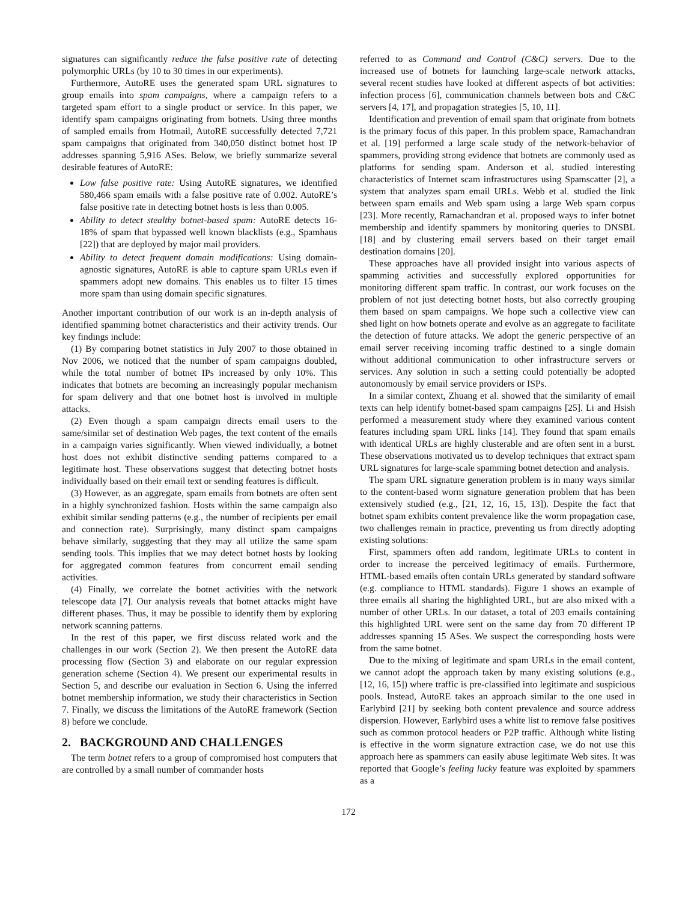signatures can significantly reduce the false positive rate of detecting polymorphic URLs (by 10 to 30 times in our experiments).
Furthermore, AutoRE uses the generated spam URL signatures to group emails into spam campaigns, where a campaign refers to a targeted spam effort to a single product or service. In this paper, we identify spam campaigns originating from botnets. Using three months of sampled emails from Hotmail, AutoRE successfully detected 7,721 spam campaigns that originated from 340,050 distinct botnet host IP addresses spanning 5,916 ASes. Below, we briefly summarize several desirable features of AutoRE:
Low false positive rate: Using AutoRE signatures, we identified 580,466 spam emails with a false positive rate of 0.002. AutoRE’s false positive rate in detecting botnet hosts is less than 0.005.
Ability to detect stealthy botnet-based spam: AutoRE detects 16-18% of spam that bypassed well known blacklists (e.g., Spamhaus [22]) that are deployed by major mail providers.
Ability to detect frequent domain modifications: Using domain-agnostic signatures, AutoRE is able to capture spam URLs even if spammers adopt new domains. This enables us to filter 15 times more spam than using domain specific signatures.
Another important contribution of our work is an in-depth analysis of identified spamming botnet characteristics and their activity trends. Our key findings include:
(1) By comparing botnet statistics in July 2007 to those obtained in Nov 2006, we noticed that the number of spam campaigns doubled, while the total number of botnet IPs increased by only 10%. This indicates that botnets are becoming an increasingly popular mechanism for spam delivery and that one botnet host is involved in multiple attacks.
(2) Even though a spam campaign directs email users to the same/similar set of destination Web pages, the text content of the emails in a campaign varies significantly. When viewed individually, a botnet host does not exhibit distinctive sending patterns compared to a legitimate host. These observations suggest that detecting botnet hosts individually based on their email text or sending features is difficult.
(3) However, as an aggregate, spam emails from botnets are often sent in a highly synchronized fashion. Hosts within the same campaign also exhibit similar sending patterns (e.g., the number of recipients per email and connection rate). Surprisingly, many distinct spam campaigns behave similarly, suggesting that they may all utilize the same spam sending tools. This implies that we may detect botnet hosts by looking for aggregated common features from concurrent email sending activities.
(4) Finally, we correlate the botnet activities with the network telescope data [7]. Our analysis reveals that botnet attacks might have different phases. Thus, it may be possible to identify them by exploring network scanning patterns.
In the rest of this paper, we first discuss related work and the challenges in our work (Section 2). We then present the AutoRE data processing flow (Section 3) and elaborate on our regular expression generation scheme (Section 4). We present our experimental results in Section 5, and describe our evaluation in Section 6. Using the inferred botnet membership information, we study their characteristics in Section 7. Finally, we discuss the limitations of the AutoRE framework (Section 8) before we conclude.
2. BACKGROUND AND CHALLENGES
The term botnet refers to a group of compromised host computers that are controlled by a small number of commander hosts
referred to as Command and Control (C&C) servers. Due to the increased use of botnets for launching large-scale network attacks, several recent studies have looked at different aspects of bot activities: infection process [6], communication channels between bots and C&C servers [4, 17], and propagation strategies [5, 10, 11].
Identification and prevention of email spam that originate from botnets is the primary focus of this paper. In this problem space, Ramachandran et al. [19] performed a large scale study of the network-behavior of spammers, providing strong evidence that botnets are commonly used as platforms for sending spam. Anderson et al. studied interesting characteristics of Internet scam infrastructures using Spamscatter [2], a system that analyzes spam email URLs. Webb et al. studied the link between spam emails and Web spam using a large Web spam corpus [23]. More recently, Ramachandran et al. proposed ways to infer botnet membership and identify spammers by monitoring queries to DNSBL [18] and by clustering email servers based on their target email destination domains [20].
These approaches have all provided insight into various aspects of spamming activities and successfully explored opportunities for monitoring different spam traffic. In contrast, our work focuses on the problem of not just detecting botnet hosts, but also correctly grouping them based on spam campaigns. We hope such a collective view can shed light on how botnets operate and evolve as an aggregate to facilitate the detection of future attacks. We adopt the generic perspective of an email server receiving incoming traffic destined to a single domain without additional communication to other infrastructure servers or services. Any solution in such a setting could potentially be adopted autonomously by email service providers or ISPs.
In a similar context, Zhuang et al. showed that the similarity of email texts can help identify botnet-based spam campaigns [25]. Li and Hsish performed a measurement study where they examined various content features including spam URL links [14]. They found that spam emails with identical URLs are highly clusterable and are often sent in a burst. These observations motivated us to develop techniques that extract spam URL signatures for large-scale spamming botnet detection and analysis.
The spam URL signature generation problem is in many ways similar to the content-based worm signature generation problem that has been extensively studied (e.g., [21, 12, 16, 15, 13]). Despite the fact that botnet spam exhibits content prevalence like the worm propagation case, two challenges remain in practice, preventing us from directly adopting existing solutions:
First, spammers often add random, legitimate URLs to content in order to increase the perceived legitimacy of emails. Furthermore, HTML-based emails often contain URLs generated by standard software (e.g. compliance to HTML standards). Figure 1 shows an example of three emails all sharing the highlighted URL, but are also mixed with a number of other URLs. In our dataset, a total of 203 emails containing this highlighted URL were sent on the same day from 70 different IP addresses spanning 15 ASes. We suspect the corresponding hosts were from the same botnet.
Due to the mixing of legitimate and spam URLs in the email content, we cannot adopt the approach taken by many existing solutions (e.g., [12, 16, 15]) where traffic is pre-classified into legitimate and suspicious pools. Instead, AutoRE takes an approach similar to the one used in Earlybird [21] by seeking both content prevalence and source address dispersion. However, Earlybird uses a white list to remove false positives such as common protocol headers or P2P traffic. Although white listing is effective in the worm signature extraction case, we do not use this approach here as spammers can easily abuse legitimate Web sites. It was reported that Google’s feeling lucky feature was exploited by spammers as a
172